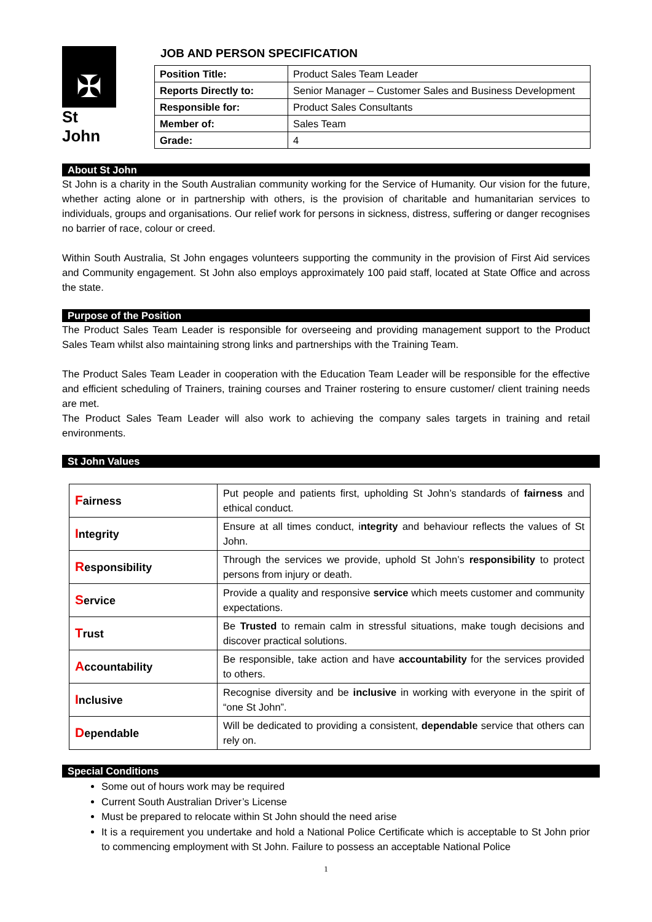✠
St John
JOB AND PERSON SPECIFICATION
| Position Title: | Product Sales Team Leader |
| Reports Directly to: | Senior Manager – Customer Sales and Business Development |
| Responsible for: | Product Sales Consultants |
| Member of: | Sales Team |
| Grade: | 4 |
About St John
St John is a charity in the South Australian community working for the Service of Humanity. Our vision for the future, whether acting alone or in partnership with others, is the provision of charitable and humanitarian services to individuals, groups and organisations. Our relief work for persons in sickness, distress, suffering or danger recognises no barrier of race, colour or creed.
Within South Australia, St John engages volunteers supporting the community in the provision of First Aid services and Community engagement. St John also employs approximately 100 paid staff, located at State Office and across the state.
Purpose of the Position
The Product Sales Team Leader is responsible for overseeing and providing management support to the Product Sales Team whilst also maintaining strong links and partnerships with the Training Team.
The Product Sales Team Leader in cooperation with the Education Team Leader will be responsible for the effective and efficient scheduling of Trainers, training courses and Trainer rostering to ensure customer/ client training needs are met.
The Product Sales Team Leader will also work to achieving the company sales targets in training and retail environments.
St John Values
| F airness | Put people and patients first, upholding St John’s standards of fairness and ethical conduct. |
| I ntegrity | Ensure at all times conduct, i ntegrity and behaviour reflects the values of St John. |
| R esponsibility | Through the services we provide, uphold St John’s responsibility to protect persons from injury or death. |
| S ervice | Provide a quality and responsive service which meets customer and community expectations. |
| T rust | Be Trusted to remain calm in stressful situations, make tough decisions and discover practical solutions. |
| A ccountability | Be responsible, take action and have accountability for the services provided to others. |
| I nclusive | Recognise diversity and be inclusive in working with everyone in the spirit of “one St John”. |
| D ependable | Will be dedicated to providing a consistent, dependable service that others can rely on. |
Special Conditions
Some out of hours work may be required
Current South Australian Driver’s License
Must be prepared to relocate within St John should the need arise
It is a requirement you undertake and hold a National Police Certificate which is acceptable to St John prior to commencing employment with St John. Failure to possess an acceptable National Police
1